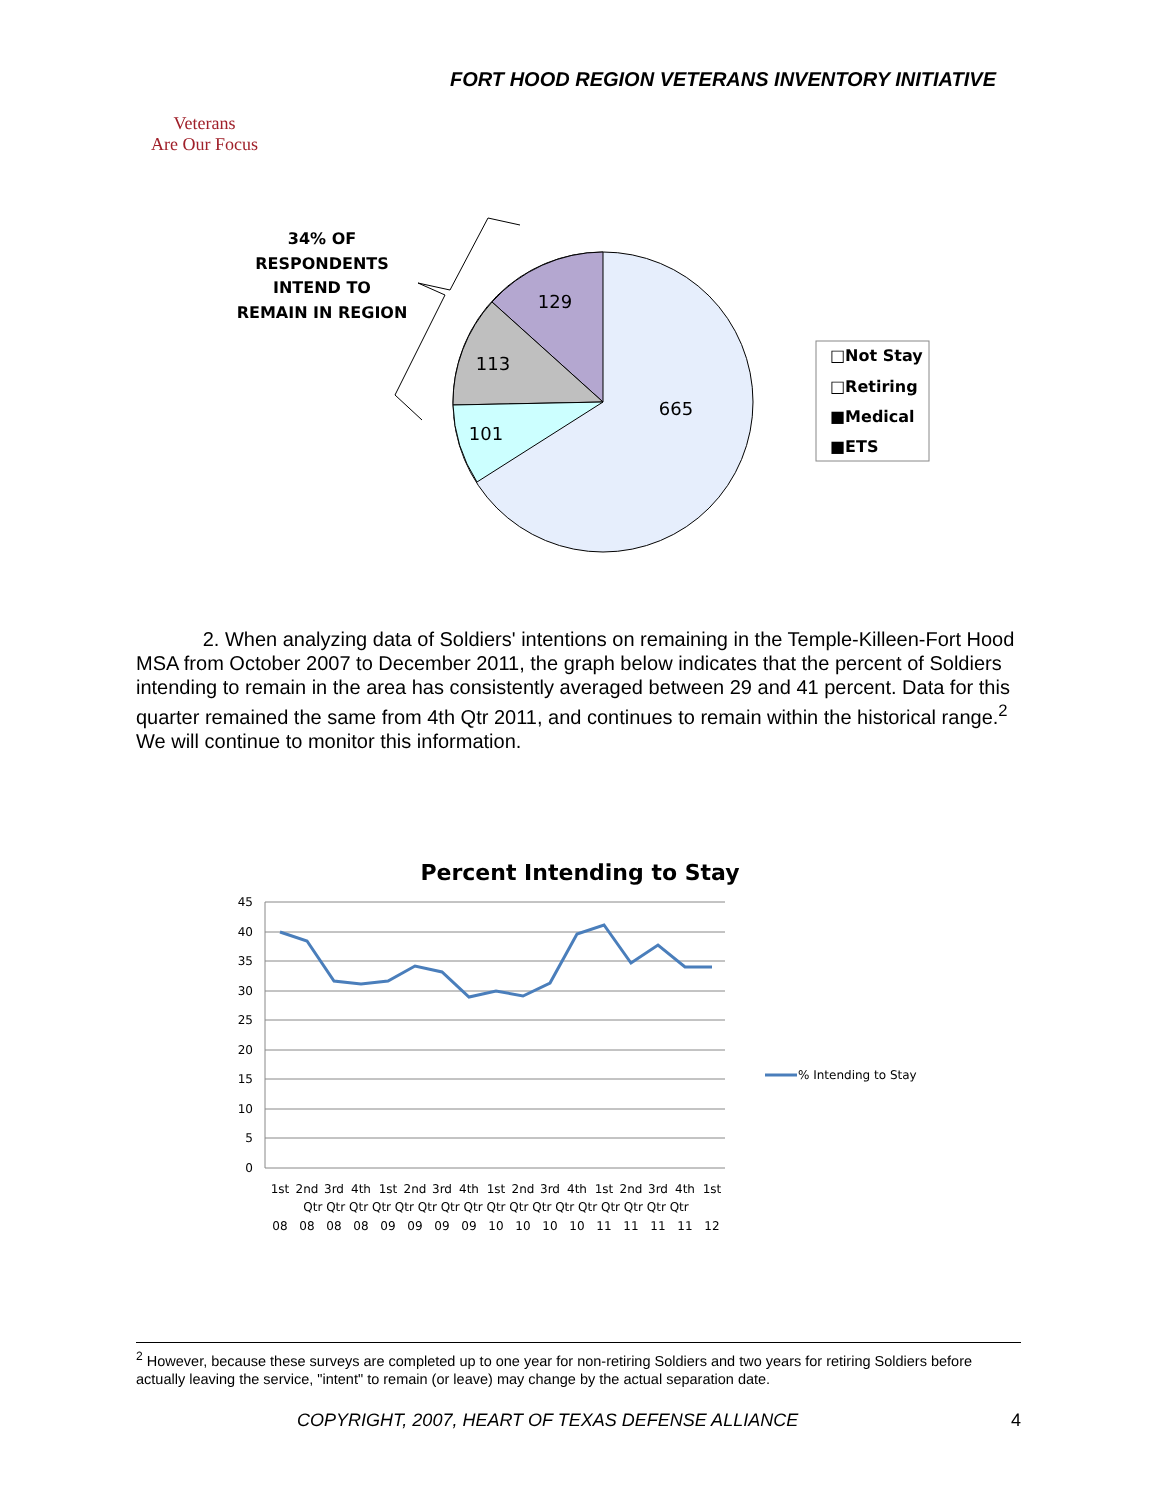FORT HOOD REGION VETERANS INVENTORY INITIATIVE
Veterans
Are Our Focus
34% OF
RESPONDENTS
INTEND TO
REMAIN IN REGION
129
113
101
665
□Not Stay
□Retiring
■Medical
■ETS
2. When analyzing data of Soldiers' intentions on remaining in the Temple-Killeen-Fort Hood MSA from October 2007 to December 2011, the graph below indicates that the percent of Soldiers intending to remain in the area has consistently averaged between 29 and 41 percent. Data for this quarter remained the same from 4th Qtr 2011, and continues to remain within the historical range.<sup>2</sup> We will continue to monitor this information.
Percent Intending to Stay
45
40
35
30
25
20
15
10
5
0
% Intending to Stay
1st
2nd
3rd
4th
1st
2nd
3rd
4th
1st
2nd
3rd
4th
1st
2nd
3rd
4th
1st
Qtr Qtr Qtr Qtr Qtr Qtr Qtr Qtr Qtr Qtr Qtr Qtr Qtr Qtr Qtr Qtr Qtr
08
08
08
08
09
09
09
09
10
10
10
10
11
11
11
11
12
<sup>2</sup> However, because these surveys are completed up to one year for non-retiring Soldiers and two years for retiring Soldiers before actually leaving the service, "intent" to remain (or leave) may change by the actual separation date.
COPYRIGHT, 2007, HEART OF TEXAS DEFENSE ALLIANCE 4